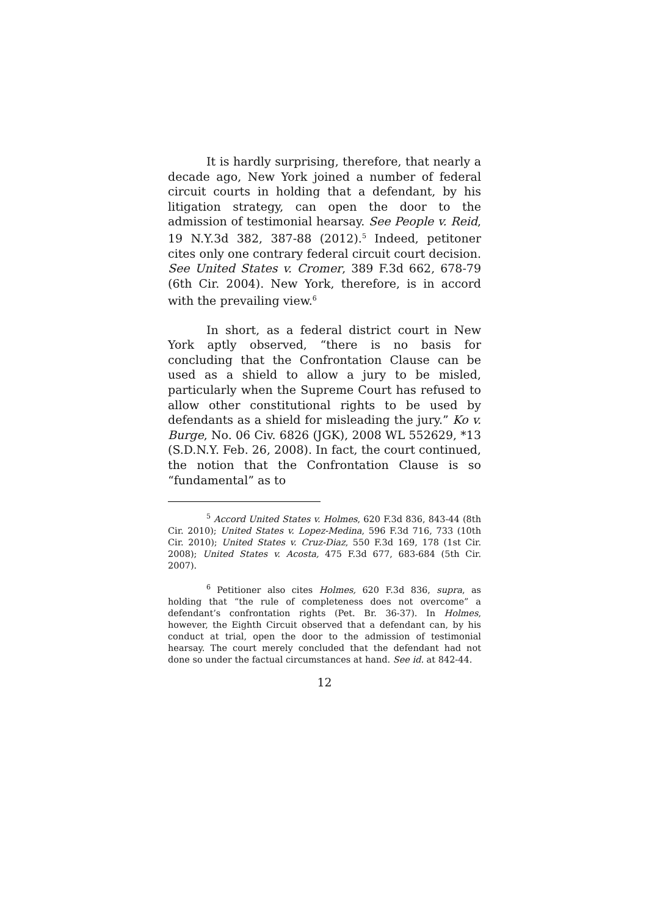It is hardly surprising, therefore, that nearly a decade ago, New York joined a number of federal circuit courts in holding that a defendant, by his litigation strategy, can open the door to the admission of testimonial hearsay. See People v. Reid, 19 N.Y.3d 382, 387-88 (2012).<sup>5</sup> Indeed, petitoner cites only one contrary federal circuit court decision. See United States v. Cromer, 389 F.3d 662, 678-79 (6th Cir. 2004). New York, therefore, is in accord with the prevailing view.<sup>6</sup>
In short, as a federal district court in New York aptly observed, “there is no basis for concluding that the Confrontation Clause can be used as a shield to allow a jury to be misled, particularly when the Supreme Court has refused to allow other constitutional rights to be used by defendants as a shield for misleading the jury.” Ko v. Burge, No. 06 Civ. 6826 (JGK), 2008 WL 552629, *13 (S.D.N.Y. Feb. 26, 2008). In fact, the court continued, the notion that the Confrontation Clause is so “fundamental” as to
<sup>5</sup> Accord United States v. Holmes, 620 F.3d 836, 843-44 (8th Cir. 2010); United States v. Lopez-Medina, 596 F.3d 716, 733 (10th Cir. 2010); United States v. Cruz-Diaz, 550 F.3d 169, 178 (1st Cir. 2008); United States v. Acosta, 475 F.3d 677, 683-684 (5th Cir. 2007).
<sup>6</sup> Petitioner also cites Holmes, 620 F.3d 836, supra, as holding that “the rule of completeness does not overcome” a defendant’s confrontation rights (Pet. Br. 36-37). In Holmes, however, the Eighth Circuit observed that a defendant can, by his conduct at trial, open the door to the admission of testimonial hearsay. The court merely concluded that the defendant had not done so under the factual circumstances at hand. See id. at 842-44.
12